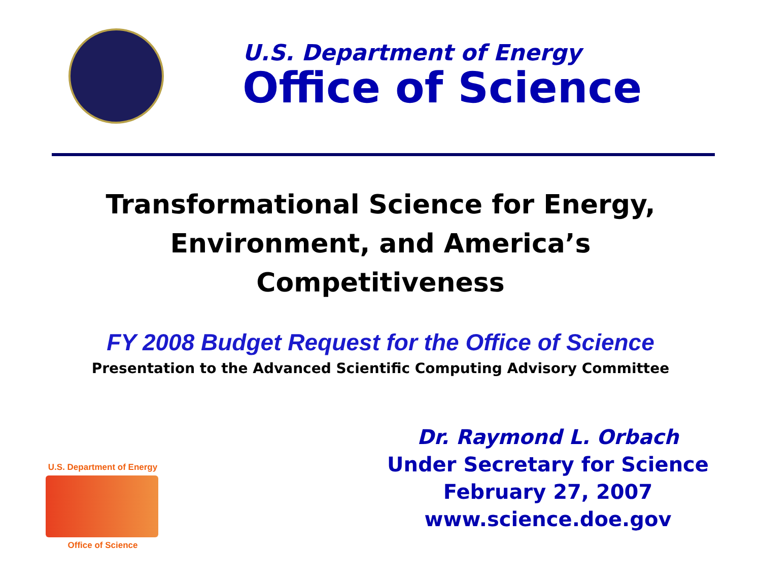U.S. Department of Energy
Office of Science
Transformational Science for Energy,
Environment, and America’s
Competitiveness
FY 2008 Budget Request for the Office of Science
Presentation to the Advanced Scientific Computing Advisory Committee
U.S. Department of Energy
Office of Science
Dr. Raymond L. Orbach
Under Secretary for Science
February 27, 2007
www.science.doe.gov